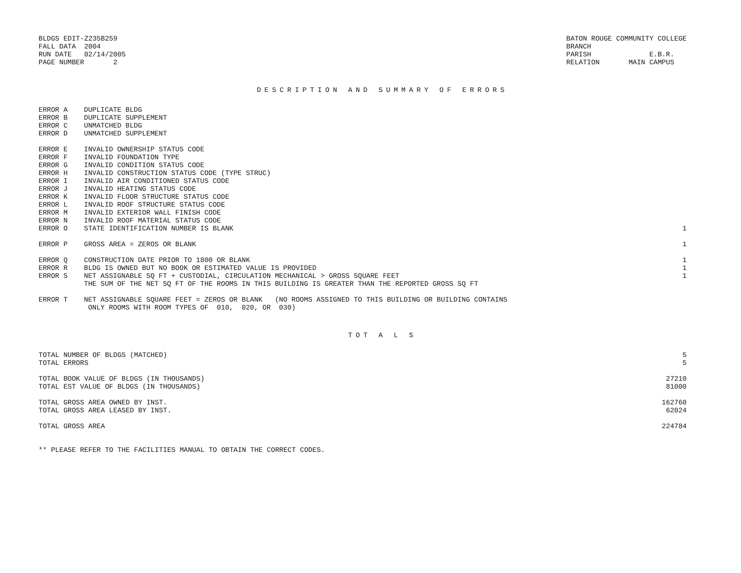BLDGS EDIT-Z235B259
FALL DATA  2004
RUN DATE   02/14/2005
PAGE NUMBER       2
BATON ROUGE COMMUNITY COLLEGE
BRANCH
PARISH              E.B.R.
RELATION       MAIN CAMPUS
DESCRIPTION AND SUMMARY OF ERRORS
| ERROR A | DUPLICATE BLDG | |
| ERROR B | DUPLICATE SUPPLEMENT | |
| ERROR C | UNMATCHED BLDG | |
| ERROR D | UNMATCHED SUPPLEMENT | |
| ERROR E | INVALID OWNERSHIP STATUS CODE | |
| ERROR F | INVALID FOUNDATION TYPE | |
| ERROR G | INVALID CONDITION STATUS CODE | |
| ERROR H | INVALID CONSTRUCTION STATUS CODE (TYPE STRUC) | |
| ERROR I | INVALID AIR CONDITIONED STATUS CODE | |
| ERROR J | INVALID HEATING STATUS CODE | |
| ERROR K | INVALID FLOOR STRUCTURE STATUS CODE | |
| ERROR L | INVALID ROOF STRUCTURE STATUS CODE | |
| ERROR M | INVALID EXTERIOR WALL FINISH CODE | |
| ERROR N | INVALID ROOF MATERIAL STATUS CODE | |
| ERROR O | STATE IDENTIFICATION NUMBER IS BLANK | 1 |
| ERROR P | GROSS AREA = ZEROS OR BLANK | 1 |
| ERROR Q | CONSTRUCTION DATE PRIOR TO 1800 OR BLANK | 1 |
| ERROR R | BLDG IS OWNED BUT NO BOOK OR ESTIMATED VALUE IS PROVIDED | 1 |
| ERROR S | NET ASSIGNABLE SQ FT + CUSTODIAL, CIRCULATION MECHANICAL > GROSS SQUARE FEET THE SUM OF THE NET SQ FT OF THE ROOMS IN THIS BUILDING IS GREATER THAN THE REPORTED GROSS SQ FT | 1 |
| ERROR T | NET ASSIGNABLE SQUARE FEET = ZEROS OR BLANK (NO ROOMS ASSIGNED TO THIS BUILDING OR BUILDING CONTAINS ONLY ROOMS WITH ROOM TYPES OF 010, 020, OR 030) | |
TOT A L S
| TOTAL NUMBER OF BLDGS (MATCHED) | 5 |
| TOTAL ERRORS | 5 |
| TOTAL BOOK VALUE OF BLDGS (IN THOUSANDS) | 27210 |
| TOTAL EST VALUE OF BLDGS (IN THOUSANDS) | 81000 |
| TOTAL GROSS AREA OWNED BY INST. | 162760 |
| TOTAL GROSS AREA LEASED BY INST. | 62024 |
| TOTAL GROSS AREA | 224784 |
** PLEASE REFER TO THE FACILITIES MANUAL TO OBTAIN THE CORRECT CODES.